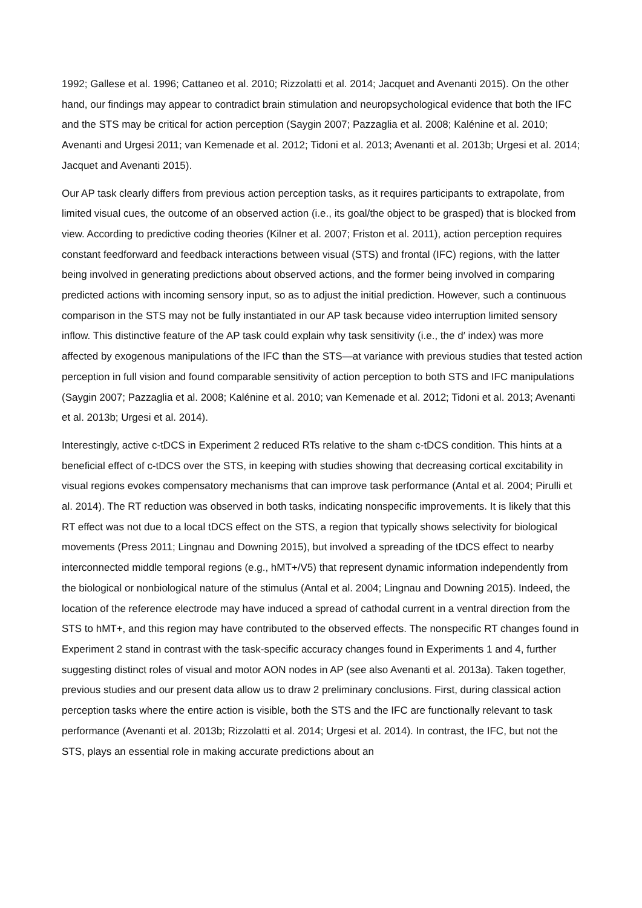1992; Gallese et al. 1996; Cattaneo et al. 2010; Rizzolatti et al. 2014; Jacquet and Avenanti 2015). On the other hand, our findings may appear to contradict brain stimulation and neuropsychological evidence that both the IFC and the STS may be critical for action perception (Saygin 2007; Pazzaglia et al. 2008; Kalénine et al. 2010; Avenanti and Urgesi 2011; van Kemenade et al. 2012; Tidoni et al. 2013; Avenanti et al. 2013b; Urgesi et al. 2014; Jacquet and Avenanti 2015).
Our AP task clearly differs from previous action perception tasks, as it requires participants to extrapolate, from limited visual cues, the outcome of an observed action (i.e., its goal/the object to be grasped) that is blocked from view. According to predictive coding theories (Kilner et al. 2007; Friston et al. 2011), action perception requires constant feedforward and feedback interactions between visual (STS) and frontal (IFC) regions, with the latter being involved in generating predictions about observed actions, and the former being involved in comparing predicted actions with incoming sensory input, so as to adjust the initial prediction. However, such a continuous comparison in the STS may not be fully instantiated in our AP task because video interruption limited sensory inflow. This distinctive feature of the AP task could explain why task sensitivity (i.e., the d′ index) was more affected by exogenous manipulations of the IFC than the STS—at variance with previous studies that tested action perception in full vision and found comparable sensitivity of action perception to both STS and IFC manipulations (Saygin 2007; Pazzaglia et al. 2008; Kalénine et al. 2010; van Kemenade et al. 2012; Tidoni et al. 2013; Avenanti et al. 2013b; Urgesi et al. 2014).
Interestingly, active c-tDCS in Experiment 2 reduced RTs relative to the sham c-tDCS condition. This hints at a beneficial effect of c-tDCS over the STS, in keeping with studies showing that decreasing cortical excitability in visual regions evokes compensatory mechanisms that can improve task performance (Antal et al. 2004; Pirulli et al. 2014). The RT reduction was observed in both tasks, indicating nonspecific improvements. It is likely that this RT effect was not due to a local tDCS effect on the STS, a region that typically shows selectivity for biological movements (Press 2011; Lingnau and Downing 2015), but involved a spreading of the tDCS effect to nearby interconnected middle temporal regions (e.g., hMT+/V5) that represent dynamic information independently from the biological or nonbiological nature of the stimulus (Antal et al. 2004; Lingnau and Downing 2015). Indeed, the location of the reference electrode may have induced a spread of cathodal current in a ventral direction from the STS to hMT+, and this region may have contributed to the observed effects. The nonspecific RT changes found in Experiment 2 stand in contrast with the task-specific accuracy changes found in Experiments 1 and 4, further suggesting distinct roles of visual and motor AON nodes in AP (see also Avenanti et al. 2013a). Taken together, previous studies and our present data allow us to draw 2 preliminary conclusions. First, during classical action perception tasks where the entire action is visible, both the STS and the IFC are functionally relevant to task performance (Avenanti et al. 2013b; Rizzolatti et al. 2014; Urgesi et al. 2014). In contrast, the IFC, but not the STS, plays an essential role in making accurate predictions about an